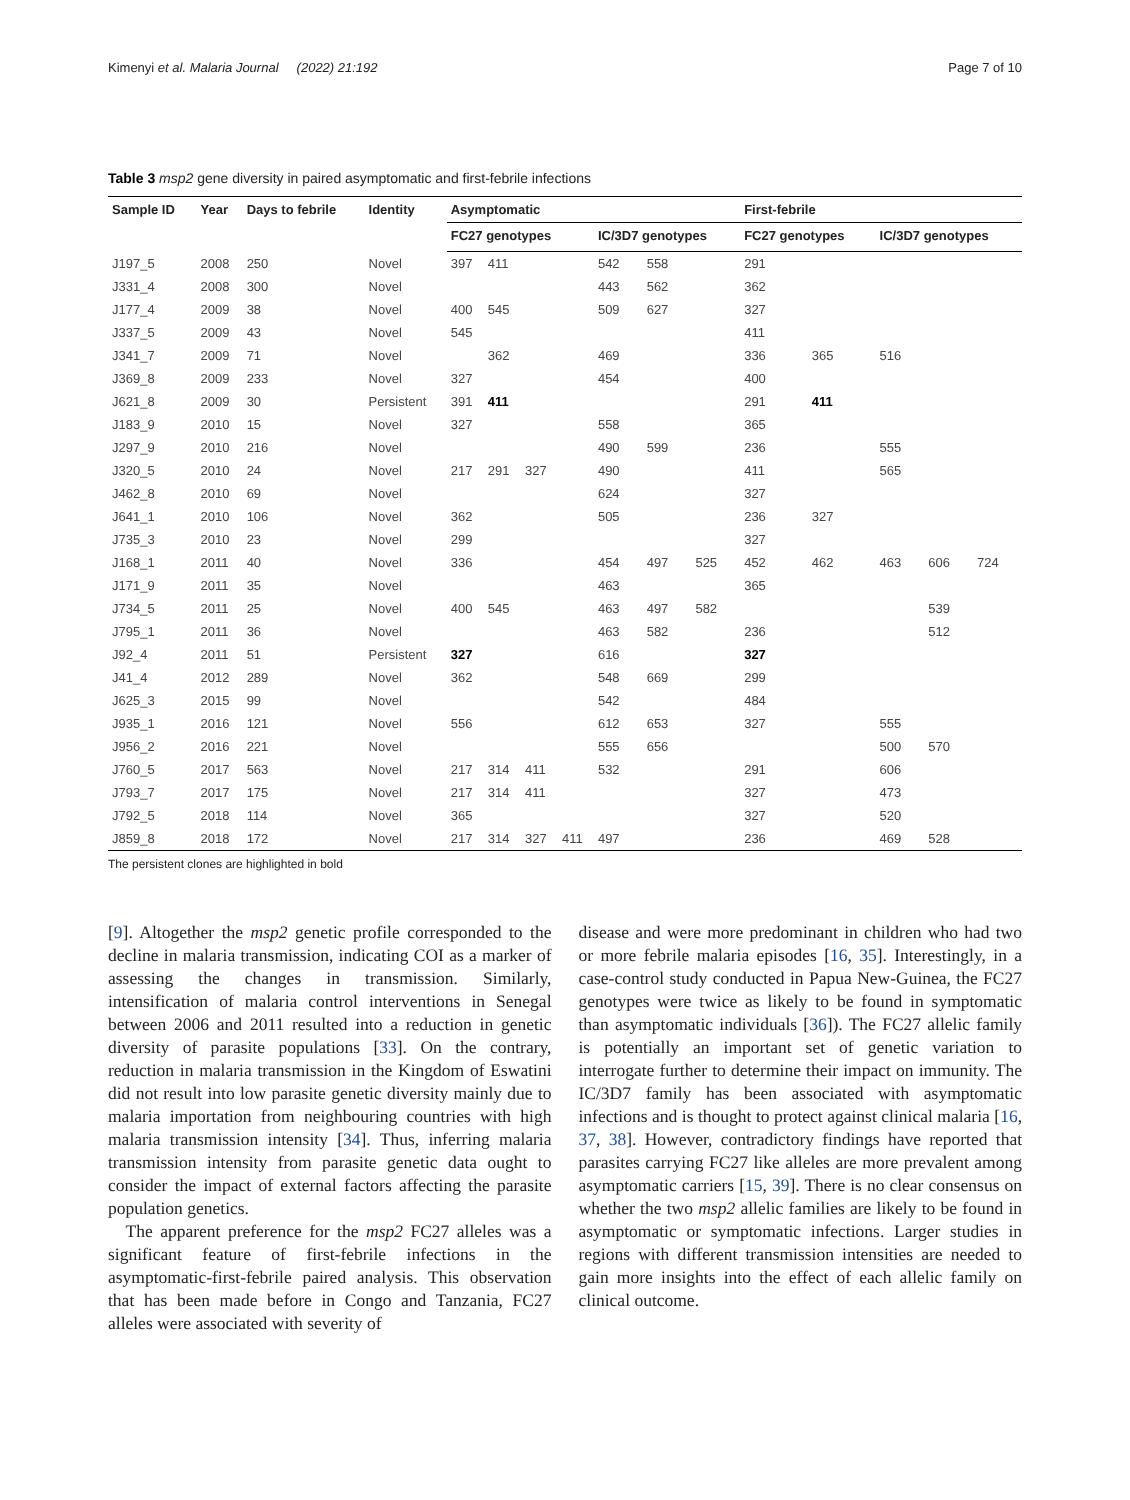Kimenyi et al. Malaria Journal (2022) 21:192 Page 7 of 10
Table 3 msp2 gene diversity in paired asymptomatic and first-febrile infections
| Sample ID | Year | Days to febrile | Identity | Asymptomatic | | | | | | | First-febrile | | | | |
| --- | --- | --- | --- | --- | --- | --- | --- | --- | --- | --- | --- | --- | --- | --- | --- |
| | | | | FC27 genotypes | | | | IC/3D7 genotypes | | | FC27 genotypes | | IC/3D7 genotypes | | |
| J197_5 | 2008 | 250 | Novel | 397 | 411 | | | 542 | 558 | | 291 | | | | |
| J331_4 | 2008 | 300 | Novel | | | | | 443 | 562 | | 362 | | | | |
| J177_4 | 2009 | 38 | Novel | 400 | 545 | | | 509 | 627 | | 327 | | | | |
| J337_5 | 2009 | 43 | Novel | 545 | | | | | | | 411 | | | | |
| J341_7 | 2009 | 71 | Novel | | 362 | | | 469 | | | 336 | 365 | 516 | | |
| J369_8 | 2009 | 233 | Novel | 327 | | | | 454 | | | 400 | | | | |
| J621_8 | 2009 | 30 | Persistent | 391 | 411 | | | | | | 291 | 411 | | | |
| J183_9 | 2010 | 15 | Novel | 327 | | | | 558 | | | 365 | | | | |
| J297_9 | 2010 | 216 | Novel | | | | | 490 | 599 | | 236 | | 555 | | |
| J320_5 | 2010 | 24 | Novel | 217 | 291 | 327 | | 490 | | | 411 | | 565 | | |
| J462_8 | 2010 | 69 | Novel | | | | | 624 | | | 327 | | | | |
| J641_1 | 2010 | 106 | Novel | 362 | | | | 505 | | | 236 | 327 | | | |
| J735_3 | 2010 | 23 | Novel | 299 | | | | | | | 327 | | | | |
| J168_1 | 2011 | 40 | Novel | 336 | | | | 454 | 497 | 525 | 452 | 462 | 463 | 606 | 724 |
| J171_9 | 2011 | 35 | Novel | | | | | 463 | | | 365 | | | | |
| J734_5 | 2011 | 25 | Novel | 400 | 545 | | | 463 | 497 | 582 | | | | 539 | |
| J795_1 | 2011 | 36 | Novel | | | | | 463 | 582 | | 236 | | | 512 | |
| J92_4 | 2011 | 51 | Persistent | 327 | | | | 616 | | | 327 | | | | |
| J41_4 | 2012 | 289 | Novel | 362 | | | | 548 | 669 | | 299 | | | | |
| J625_3 | 2015 | 99 | Novel | | | | | 542 | | | 484 | | | | |
| J935_1 | 2016 | 121 | Novel | 556 | | | | 612 | 653 | | 327 | | 555 | | |
| J956_2 | 2016 | 221 | Novel | | | | | 555 | 656 | | | | 500 | 570 | |
| J760_5 | 2017 | 563 | Novel | 217 | 314 | 411 | | 532 | | | 291 | | 606 | | |
| J793_7 | 2017 | 175 | Novel | 217 | 314 | 411 | | | | | 327 | | 473 | | |
| J792_5 | 2018 | 114 | Novel | 365 | | | | | | | 327 | | 520 | | |
| J859_8 | 2018 | 172 | Novel | 217 | 314 | 327 | 411 | 497 | | | 236 | | 469 | 528 | |
The persistent clones are highlighted in bold
[9]. Altogether the msp2 genetic profile corresponded to the decline in malaria transmission, indicating COI as a marker of assessing the changes in transmission. Similarly, intensification of malaria control interventions in Senegal between 2006 and 2011 resulted into a reduction in genetic diversity of parasite populations [33]. On the contrary, reduction in malaria transmission in the Kingdom of Eswatini did not result into low parasite genetic diversity mainly due to malaria importation from neighbouring countries with high malaria transmission intensity [34]. Thus, inferring malaria transmission intensity from parasite genetic data ought to consider the impact of external factors affecting the parasite population genetics.
The apparent preference for the msp2 FC27 alleles was a significant feature of first-febrile infections in the asymptomatic-first-febrile paired analysis. This observation that has been made before in Congo and Tanzania, FC27 alleles were associated with severity of
disease and were more predominant in children who had two or more febrile malaria episodes [16, 35]. Interestingly, in a case-control study conducted in Papua New-Guinea, the FC27 genotypes were twice as likely to be found in symptomatic than asymptomatic individuals [36]). The FC27 allelic family is potentially an important set of genetic variation to interrogate further to determine their impact on immunity. The IC/3D7 family has been associated with asymptomatic infections and is thought to protect against clinical malaria [16, 37, 38]. However, contradictory findings have reported that parasites carrying FC27 like alleles are more prevalent among asymptomatic carriers [15, 39]. There is no clear consensus on whether the two msp2 allelic families are likely to be found in asymptomatic or symptomatic infections. Larger studies in regions with different transmission intensities are needed to gain more insights into the effect of each allelic family on clinical outcome.